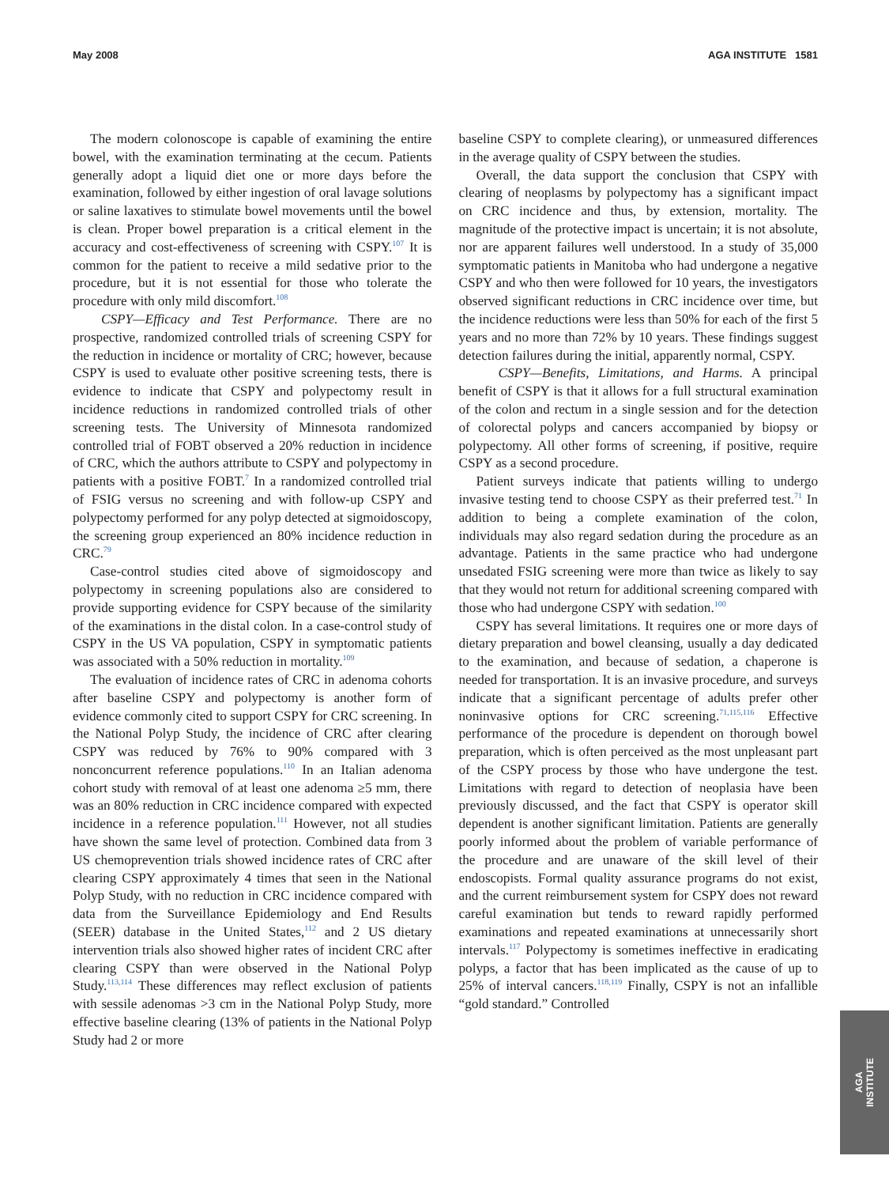May 2008 AGA INSTITUTE 1581
The modern colonoscope is capable of examining the entire bowel, with the examination terminating at the cecum. Patients generally adopt a liquid diet one or more days before the examination, followed by either ingestion of oral lavage solutions or saline laxatives to stimulate bowel movements until the bowel is clean. Proper bowel preparation is a critical element in the accuracy and cost-effectiveness of screening with CSPY.<sup>107</sup> It is common for the patient to receive a mild sedative prior to the procedure, but it is not essential for those who tolerate the procedure with only mild discomfort.<sup>108</sup>
CSPY—Efficacy and Test Performance. There are no prospective, randomized controlled trials of screening CSPY for the reduction in incidence or mortality of CRC; however, because CSPY is used to evaluate other positive screening tests, there is evidence to indicate that CSPY and polypectomy result in incidence reductions in randomized controlled trials of other screening tests. The University of Minnesota randomized controlled trial of FOBT observed a 20% reduction in incidence of CRC, which the authors attribute to CSPY and polypectomy in patients with a positive FOBT.<sup>7</sup> In a randomized controlled trial of FSIG versus no screening and with follow-up CSPY and polypectomy performed for any polyp detected at sigmoidoscopy, the screening group experienced an 80% incidence reduction in CRC.<sup>79</sup>
Case-control studies cited above of sigmoidoscopy and polypectomy in screening populations also are considered to provide supporting evidence for CSPY because of the similarity of the examinations in the distal colon. In a case-control study of CSPY in the US VA population, CSPY in symptomatic patients was associated with a 50% reduction in mortality.<sup>109</sup>
The evaluation of incidence rates of CRC in adenoma cohorts after baseline CSPY and polypectomy is another form of evidence commonly cited to support CSPY for CRC screening. In the National Polyp Study, the incidence of CRC after clearing CSPY was reduced by 76% to 90% compared with 3 nonconcurrent reference populations.<sup>110</sup> In an Italian adenoma cohort study with removal of at least one adenoma ≥5 mm, there was an 80% reduction in CRC incidence compared with expected incidence in a reference population.<sup>111</sup> However, not all studies have shown the same level of protection. Combined data from 3 US chemoprevention trials showed incidence rates of CRC after clearing CSPY approximately 4 times that seen in the National Polyp Study, with no reduction in CRC incidence compared with data from the Surveillance Epidemiology and End Results (SEER) database in the United States,<sup>112</sup> and 2 US dietary intervention trials also showed higher rates of incident CRC after clearing CSPY than were observed in the National Polyp Study.<sup>113,114</sup> These differences may reflect exclusion of patients with sessile adenomas >3 cm in the National Polyp Study, more effective baseline clearing (13% of patients in the National Polyp Study had 2 or more
baseline CSPY to complete clearing), or unmeasured differences in the average quality of CSPY between the studies.
Overall, the data support the conclusion that CSPY with clearing of neoplasms by polypectomy has a significant impact on CRC incidence and thus, by extension, mortality. The magnitude of the protective impact is uncertain; it is not absolute, nor are apparent failures well understood. In a study of 35,000 symptomatic patients in Manitoba who had undergone a negative CSPY and who then were followed for 10 years, the investigators observed significant reductions in CRC incidence over time, but the incidence reductions were less than 50% for each of the first 5 years and no more than 72% by 10 years. These findings suggest detection failures during the initial, apparently normal, CSPY.
CSPY—Benefits, Limitations, and Harms. A principal benefit of CSPY is that it allows for a full structural examination of the colon and rectum in a single session and for the detection of colorectal polyps and cancers accompanied by biopsy or polypectomy. All other forms of screening, if positive, require CSPY as a second procedure.
Patient surveys indicate that patients willing to undergo invasive testing tend to choose CSPY as their preferred test.<sup>71</sup> In addition to being a complete examination of the colon, individuals may also regard sedation during the procedure as an advantage. Patients in the same practice who had undergone unsedated FSIG screening were more than twice as likely to say that they would not return for additional screening compared with those who had undergone CSPY with sedation.<sup>100</sup>
CSPY has several limitations. It requires one or more days of dietary preparation and bowel cleansing, usually a day dedicated to the examination, and because of sedation, a chaperone is needed for transportation. It is an invasive procedure, and surveys indicate that a significant percentage of adults prefer other noninvasive options for CRC screening.<sup>71,115,116</sup> Effective performance of the procedure is dependent on thorough bowel preparation, which is often perceived as the most unpleasant part of the CSPY process by those who have undergone the test. Limitations with regard to detection of neoplasia have been previously discussed, and the fact that CSPY is operator skill dependent is another significant limitation. Patients are generally poorly informed about the problem of variable performance of the procedure and are unaware of the skill level of their endoscopists. Formal quality assurance programs do not exist, and the current reimbursement system for CSPY does not reward careful examination but tends to reward rapidly performed examinations and repeated examinations at unnecessarily short intervals.<sup>117</sup> Polypectomy is sometimes ineffective in eradicating polyps, a factor that has been implicated as the cause of up to 25% of interval cancers.<sup>118,119</sup> Finally, CSPY is not an infallible “gold standard.” Controlled
AGA
INSTITUTE